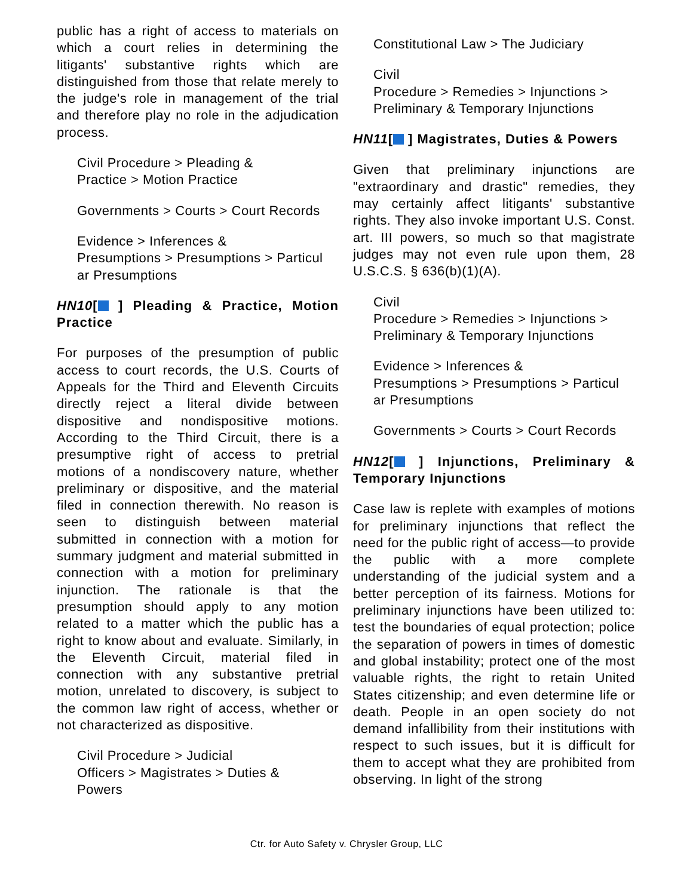public has a right of access to materials on which a court relies in determining the litigants' substantive rights which are distinguished from those that relate merely to the judge's role in management of the trial and therefore play no role in the adjudication process.
Civil Procedure > Pleading &
Practice > Motion Practice
Governments > Courts > Court Records
Evidence > Inferences &
Presumptions > Presumptions > Particul
ar Presumptions
HN10[ ] Pleading & Practice, Motion Practice
For purposes of the presumption of public access to court records, the U.S. Courts of Appeals for the Third and Eleventh Circuits directly reject a literal divide between dispositive and nondispositive motions. According to the Third Circuit, there is a presumptive right of access to pretrial motions of a nondiscovery nature, whether preliminary or dispositive, and the material filed in connection therewith. No reason is seen to distinguish between material submitted in connection with a motion for summary judgment and material submitted in connection with a motion for preliminary injunction. The rationale is that the presumption should apply to any motion related to a matter which the public has a right to know about and evaluate. Similarly, in the Eleventh Circuit, material filed in connection with any substantive pretrial motion, unrelated to discovery, is subject to the common law right of access, whether or not characterized as dispositive.
Civil Procedure > Judicial
Officers > Magistrates > Duties &
Powers
Constitutional Law > The Judiciary
Civil
Procedure > Remedies > Injunctions >
Preliminary & Temporary Injunctions
HN11[ ] Magistrates, Duties & Powers
Given that preliminary injunctions are "extraordinary and drastic" remedies, they may certainly affect litigants' substantive rights. They also invoke important U.S. Const. art. III powers, so much so that magistrate judges may not even rule upon them, 28 U.S.C.S. § 636(b)(1)(A).
Civil
Procedure > Remedies > Injunctions >
Preliminary & Temporary Injunctions
Evidence > Inferences &
Presumptions > Presumptions > Particul
ar Presumptions
Governments > Courts > Court Records
HN12[ ] Injunctions, Preliminary & Temporary Injunctions
Case law is replete with examples of motions for preliminary injunctions that reflect the need for the public right of access—to provide the public with a more complete understanding of the judicial system and a better perception of its fairness. Motions for preliminary injunctions have been utilized to: test the boundaries of equal protection; police the separation of powers in times of domestic and global instability; protect one of the most valuable rights, the right to retain United States citizenship; and even determine life or death. People in an open society do not demand infallibility from their institutions with respect to such issues, but it is difficult for them to accept what they are prohibited from observing. In light of the strong
Ctr. for Auto Safety v. Chrysler Group, LLC